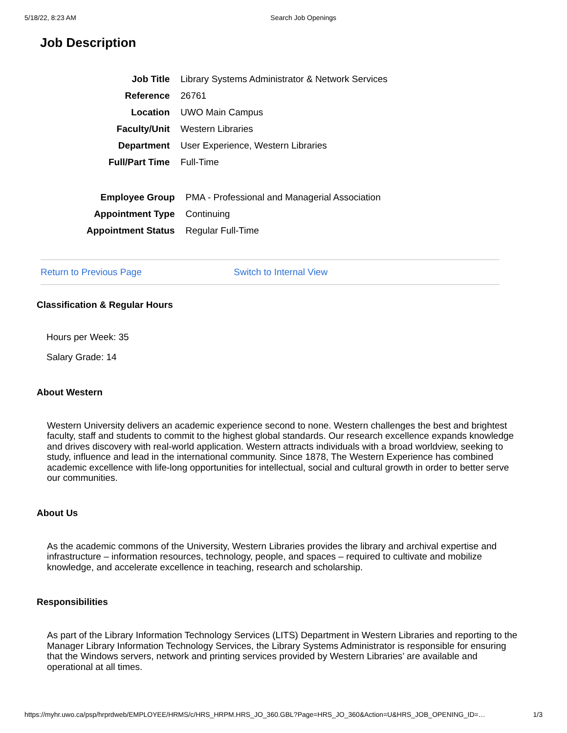5/18/22, 8:23 AM Search Job Openings
Job Description
| Job Title | Library Systems Administrator & Network Services |
| Reference | 26761 |
| Location | UWO Main Campus |
| Faculty/Unit | Western Libraries |
| Department | User Experience, Western Libraries |
| Full/Part Time | Full-Time |
| Employee Group | PMA - Professional and Managerial Association |
| Appointment Type | Continuing |
| Appointment Status | Regular Full-Time |
Return to Previous Page Switch to Internal View
Classification & Regular Hours
Hours per Week: 35
Salary Grade: 14
About Western
Western University delivers an academic experience second to none. Western challenges the best and brightest faculty, staff and students to commit to the highest global standards. Our research excellence expands knowledge and drives discovery with real-world application. Western attracts individuals with a broad worldview, seeking to study, influence and lead in the international community. Since 1878, The Western Experience has combined academic excellence with life-long opportunities for intellectual, social and cultural growth in order to better serve our communities.
About Us
As the academic commons of the University, Western Libraries provides the library and archival expertise and infrastructure – information resources, technology, people, and spaces – required to cultivate and mobilize knowledge, and accelerate excellence in teaching, research and scholarship.
Responsibilities
As part of the Library Information Technology Services (LITS) Department in Western Libraries and reporting to the Manager Library Information Technology Services, the Library Systems Administrator is responsible for ensuring that the Windows servers, network and printing services provided by Western Libraries’ are available and operational at all times.
https://myhr.uwo.ca/psp/hrprdweb/EMPLOYEE/HRMS/c/HRS_HRPM.HRS_JO_360.GBL?Page=HRS_JO_360&Action=U&HRS_JOB_OPENING_ID=… 1/3